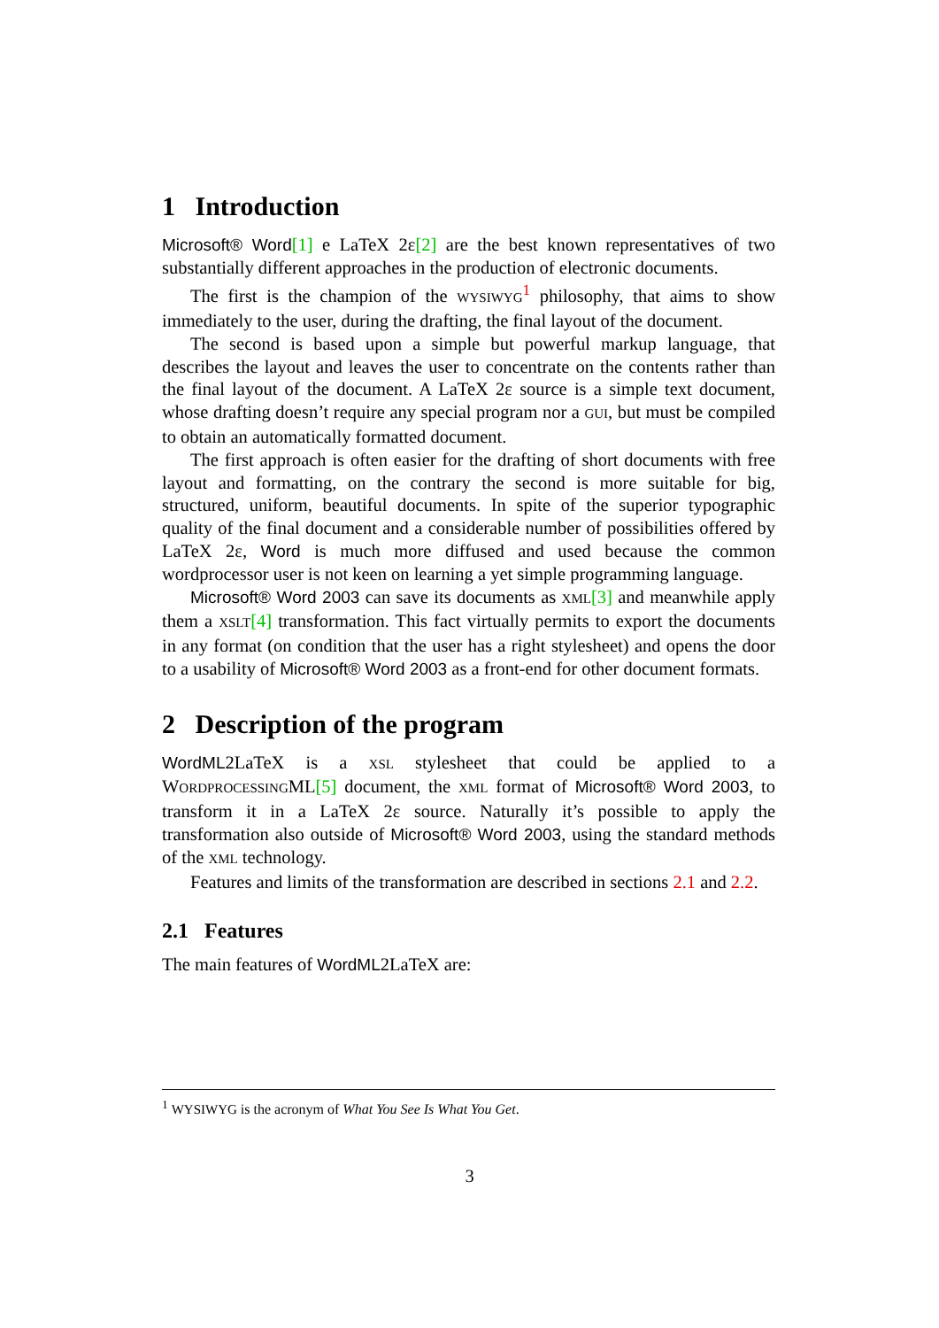1 Introduction
Microsoft® Word[1] e LaTeX 2ε[2] are the best known representatives of two substantially different approaches in the production of electronic documents.
The first is the champion of the WYSIWYG<sup>1</sup> philosophy, that aims to show immediately to the user, during the drafting, the final layout of the document.
The second is based upon a simple but powerful markup language, that describes the layout and leaves the user to concentrate on the contents rather than the final layout of the document. A LaTeX 2ε source is a simple text document, whose drafting doesn’t require any special program nor a GUI, but must be compiled to obtain an automatically formatted document.
The first approach is often easier for the drafting of short documents with free layout and formatting, on the contrary the second is more suitable for big, structured, uniform, beautiful documents. In spite of the superior typographic quality of the final document and a considerable number of possibilities offered by LaTeX 2ε, Word is much more diffused and used because the common wordprocessor user is not keen on learning a yet simple programming language.
Microsoft® Word 2003 can save its documents as XML[3] and meanwhile apply them a XSLT[4] transformation. This fact virtually permits to export the documents in any format (on condition that the user has a right stylesheet) and opens the door to a usability of Microsoft® Word 2003 as a front-end for other document formats.
2 Description of the program
WordML2LaTeX is a XSL stylesheet that could be applied to a WORDPROCESSINGML[5] document, the XML format of Microsoft® Word 2003, to transform it in a LaTeX 2ε source. Naturally it’s possible to apply the transformation also outside of Microsoft® Word 2003, using the standard methods of the XML technology.
Features and limits of the transformation are described in sections 2.1 and 2.2.
2.1 Features
The main features of WordML2LaTeX are:
<sup>1</sup> WYSIWYG is the acronym of What You See Is What You Get.
3